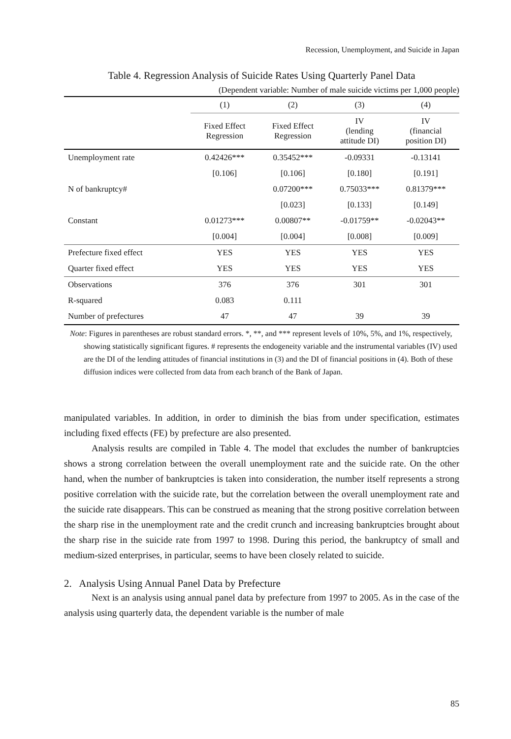Recession, Unemployment, and Suicide in Japan
Table 4. Regression Analysis of Suicide Rates Using Quarterly Panel Data
(Dependent variable: Number of male suicide victims per 1,000 people)
| | (1) | (2) | (3) | (4) |
| --- | --- | --- | --- | --- |
| | Fixed Effect Regression | Fixed Effect Regression | IV (lending attitude DI) | IV (financial position DI) |
| Unemployment rate | 0.42426*** | 0.35452*** | -0.09331 | -0.13141 |
| | [0.106] | [0.106] | [0.180] | [0.191] |
| N of bankruptcy# | | 0.07200*** | 0.75033*** | 0.81379*** |
| | | [0.023] | [0.133] | [0.149] |
| Constant | 0.01273*** | 0.00807** | -0.01759** | -0.02043** |
| | [0.004] | [0.004] | [0.008] | [0.009] |
| Prefecture fixed effect | YES | YES | YES | YES |
| Quarter fixed effect | YES | YES | YES | YES |
| Observations | 376 | 376 | 301 | 301 |
| R-squared | 0.083 | 0.111 | | |
| Number of prefectures | 47 | 47 | 39 | 39 |
Note: Figures in parentheses are robust standard errors. *, **, and *** represent levels of 10%, 5%, and 1%, respectively, showing statistically significant figures. # represents the endogeneity variable and the instrumental variables (IV) used are the DI of the lending attitudes of financial institutions in (3) and the DI of financial positions in (4). Both of these diffusion indices were collected from data from each branch of the Bank of Japan.
manipulated variables. In addition, in order to diminish the bias from under specification, estimates including fixed effects (FE) by prefecture are also presented.
Analysis results are compiled in Table 4. The model that excludes the number of bankruptcies shows a strong correlation between the overall unemployment rate and the suicide rate. On the other hand, when the number of bankruptcies is taken into consideration, the number itself represents a strong positive correlation with the suicide rate, but the correlation between the overall unemployment rate and the suicide rate disappears. This can be construed as meaning that the strong positive correlation between the sharp rise in the unemployment rate and the credit crunch and increasing bankruptcies brought about the sharp rise in the suicide rate from 1997 to 1998. During this period, the bankruptcy of small and medium-sized enterprises, in particular, seems to have been closely related to suicide.
2. Analysis Using Annual Panel Data by Prefecture
Next is an analysis using annual panel data by prefecture from 1997 to 2005. As in the case of the analysis using quarterly data, the dependent variable is the number of male
85